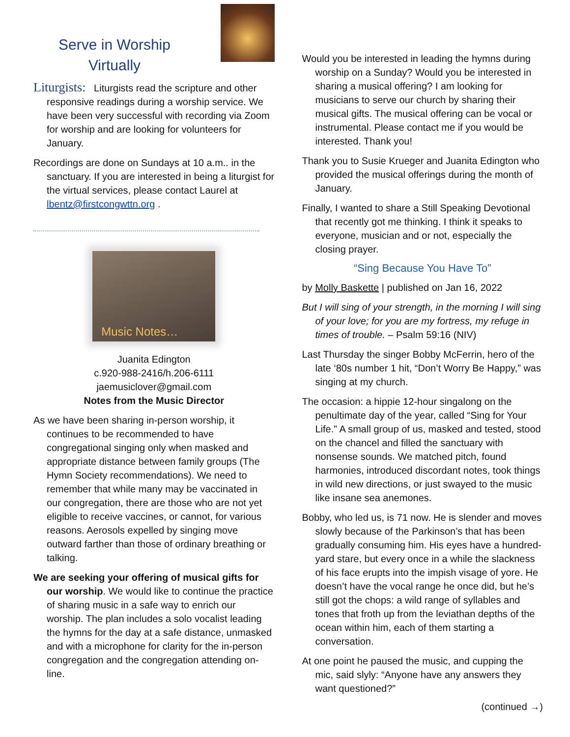Serve in Worship Virtually
Liturgists: Liturgists read the scripture and other responsive readings during a worship service. We have been very successful with recording via Zoom for worship and are looking for volunteers for January.
Recordings are done on Sundays at 10 a.m.. in the sanctuary. If you are interested in being a liturgist for the virtual services, please contact Laurel at lbentz@firstcongwttn.org .
Music Notes…
Juanita Edington
c.920-988-2416/h.206-6111
jaemusiclover@gmail.com
Notes from the Music Director
As we have been sharing in-person worship, it continues to be recommended to have congregational singing only when masked and appropriate distance between family groups (The Hymn Society recommendations). We need to remember that while many may be vaccinated in our congregation, there are those who are not yet eligible to receive vaccines, or cannot, for various reasons. Aerosols expelled by singing move outward farther than those of ordinary breathing or talking.
We are seeking your offering of musical gifts for our worship. We would like to continue the practice of sharing music in a safe way to enrich our worship. The plan includes a solo vocalist leading the hymns for the day at a safe distance, unmasked and with a microphone for clarity for the in-person congregation and the congregation attending on-line.
Would you be interested in leading the hymns during worship on a Sunday? Would you be interested in sharing a musical offering? I am looking for musicians to serve our church by sharing their musical gifts. The musical offering can be vocal or instrumental. Please contact me if you would be interested. Thank you!
Thank you to Susie Krueger and Juanita Edington who provided the musical offerings during the month of January.
Finally, I wanted to share a Still Speaking Devotional that recently got me thinking. I think it speaks to everyone, musician and or not, especially the closing prayer.
“Sing Because You Have To”
by Molly Baskette | published on Jan 16, 2022
But I will sing of your strength, in the morning I will sing of your love; for you are my fortress, my refuge in times of trouble. – Psalm 59:16 (NIV)
Last Thursday the singer Bobby McFerrin, hero of the late ‘80s number 1 hit, “Don’t Worry Be Happy,” was singing at my church.
The occasion: a hippie 12-hour singalong on the penultimate day of the year, called “Sing for Your Life.” A small group of us, masked and tested, stood on the chancel and filled the sanctuary with nonsense sounds. We matched pitch, found harmonies, introduced discordant notes, took things in wild new directions, or just swayed to the music like insane sea anemones.
Bobby, who led us, is 71 now. He is slender and moves slowly because of the Parkinson’s that has been gradually consuming him. His eyes have a hundred-yard stare, but every once in a while the slackness of his face erupts into the impish visage of yore. He doesn’t have the vocal range he once did, but he’s still got the chops: a wild range of syllables and tones that froth up from the leviathan depths of the ocean within him, each of them starting a conversation.
At one point he paused the music, and cupping the mic, said slyly: “Anyone have any answers they want questioned?”
(continued →)